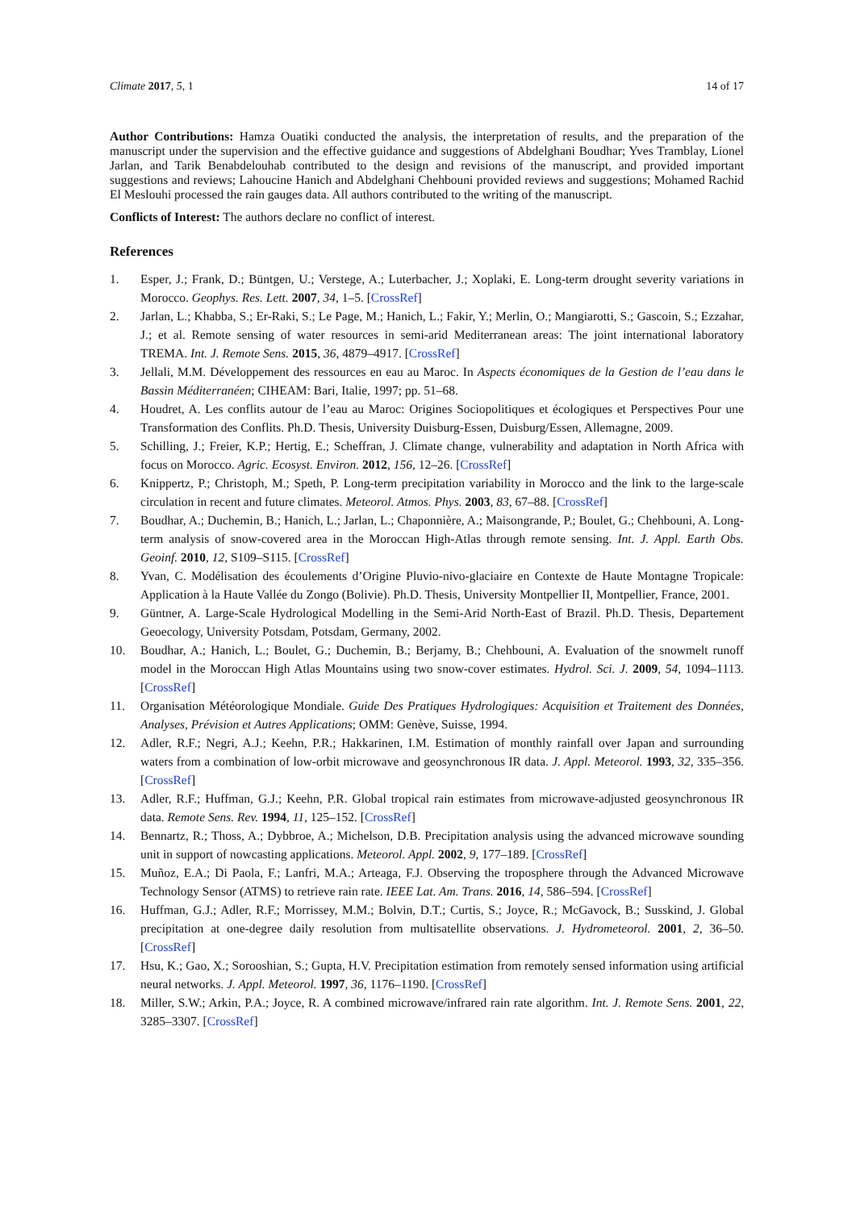Climate 2017, 5, 1 14 of 17
Author Contributions: Hamza Ouatiki conducted the analysis, the interpretation of results, and the preparation of the manuscript under the supervision and the effective guidance and suggestions of Abdelghani Boudhar; Yves Tramblay, Lionel Jarlan, and Tarik Benabdelouhab contributed to the design and revisions of the manuscript, and provided important suggestions and reviews; Lahoucine Hanich and Abdelghani Chehbouni provided reviews and suggestions; Mohamed Rachid El Meslouhi processed the rain gauges data. All authors contributed to the writing of the manuscript.
Conflicts of Interest: The authors declare no conflict of interest.
References
1. Esper, J.; Frank, D.; Büntgen, U.; Verstege, A.; Luterbacher, J.; Xoplaki, E. Long-term drought severity variations in Morocco. Geophys. Res. Lett. 2007, 34, 1–5. [CrossRef]
2. Jarlan, L.; Khabba, S.; Er-Raki, S.; Le Page, M.; Hanich, L.; Fakir, Y.; Merlin, O.; Mangiarotti, S.; Gascoin, S.; Ezzahar, J.; et al. Remote sensing of water resources in semi-arid Mediterranean areas: The joint international laboratory TREMA. Int. J. Remote Sens. 2015, 36, 4879–4917. [CrossRef]
3. Jellali, M.M. Développement des ressources en eau au Maroc. In Aspects économiques de la Gestion de l’eau dans le Bassin Méditerranéen; CIHEAM: Bari, Italie, 1997; pp. 51–68.
4. Houdret, A. Les conflits autour de l’eau au Maroc: Origines Sociopolitiques et écologiques et Perspectives Pour une Transformation des Conflits. Ph.D. Thesis, University Duisburg-Essen, Duisburg/Essen, Allemagne, 2009.
5. Schilling, J.; Freier, K.P.; Hertig, E.; Scheffran, J. Climate change, vulnerability and adaptation in North Africa with focus on Morocco. Agric. Ecosyst. Environ. 2012, 156, 12–26. [CrossRef]
6. Knippertz, P.; Christoph, M.; Speth, P. Long-term precipitation variability in Morocco and the link to the large-scale circulation in recent and future climates. Meteorol. Atmos. Phys. 2003, 83, 67–88. [CrossRef]
7. Boudhar, A.; Duchemin, B.; Hanich, L.; Jarlan, L.; Chaponnière, A.; Maisongrande, P.; Boulet, G.; Chehbouni, A. Long-term analysis of snow-covered area in the Moroccan High-Atlas through remote sensing. Int. J. Appl. Earth Obs. Geoinf. 2010, 12, S109–S115. [CrossRef]
8. Yvan, C. Modélisation des écoulements d’Origine Pluvio-nivo-glaciaire en Contexte de Haute Montagne Tropicale: Application à la Haute Vallée du Zongo (Bolivie). Ph.D. Thesis, University Montpellier II, Montpellier, France, 2001.
9. Güntner, A. Large-Scale Hydrological Modelling in the Semi-Arid North-East of Brazil. Ph.D. Thesis, Departement Geoecology, University Potsdam, Potsdam, Germany, 2002.
10. Boudhar, A.; Hanich, L.; Boulet, G.; Duchemin, B.; Berjamy, B.; Chehbouni, A. Evaluation of the snowmelt runoff model in the Moroccan High Atlas Mountains using two snow-cover estimates. Hydrol. Sci. J. 2009, 54, 1094–1113. [CrossRef]
11. Organisation Météorologique Mondiale. Guide Des Pratiques Hydrologiques: Acquisition et Traitement des Données, Analyses, Prévision et Autres Applications; OMM: Genève, Suisse, 1994.
12. Adler, R.F.; Negri, A.J.; Keehn, P.R.; Hakkarinen, I.M. Estimation of monthly rainfall over Japan and surrounding waters from a combination of low-orbit microwave and geosynchronous IR data. J. Appl. Meteorol. 1993, 32, 335–356. [CrossRef]
13. Adler, R.F.; Huffman, G.J.; Keehn, P.R. Global tropical rain estimates from microwave-adjusted geosynchronous IR data. Remote Sens. Rev. 1994, 11, 125–152. [CrossRef]
14. Bennartz, R.; Thoss, A.; Dybbroe, A.; Michelson, D.B. Precipitation analysis using the advanced microwave sounding unit in support of nowcasting applications. Meteorol. Appl. 2002, 9, 177–189. [CrossRef]
15. Muñoz, E.A.; Di Paola, F.; Lanfri, M.A.; Arteaga, F.J. Observing the troposphere through the Advanced Microwave Technology Sensor (ATMS) to retrieve rain rate. IEEE Lat. Am. Trans. 2016, 14, 586–594. [CrossRef]
16. Huffman, G.J.; Adler, R.F.; Morrissey, M.M.; Bolvin, D.T.; Curtis, S.; Joyce, R.; McGavock, B.; Susskind, J. Global precipitation at one-degree daily resolution from multisatellite observations. J. Hydrometeorol. 2001, 2, 36–50. [CrossRef]
17. Hsu, K.; Gao, X.; Sorooshian, S.; Gupta, H.V. Precipitation estimation from remotely sensed information using artificial neural networks. J. Appl. Meteorol. 1997, 36, 1176–1190. [CrossRef]
18. Miller, S.W.; Arkin, P.A.; Joyce, R. A combined microwave/infrared rain rate algorithm. Int. J. Remote Sens. 2001, 22, 3285–3307. [CrossRef]